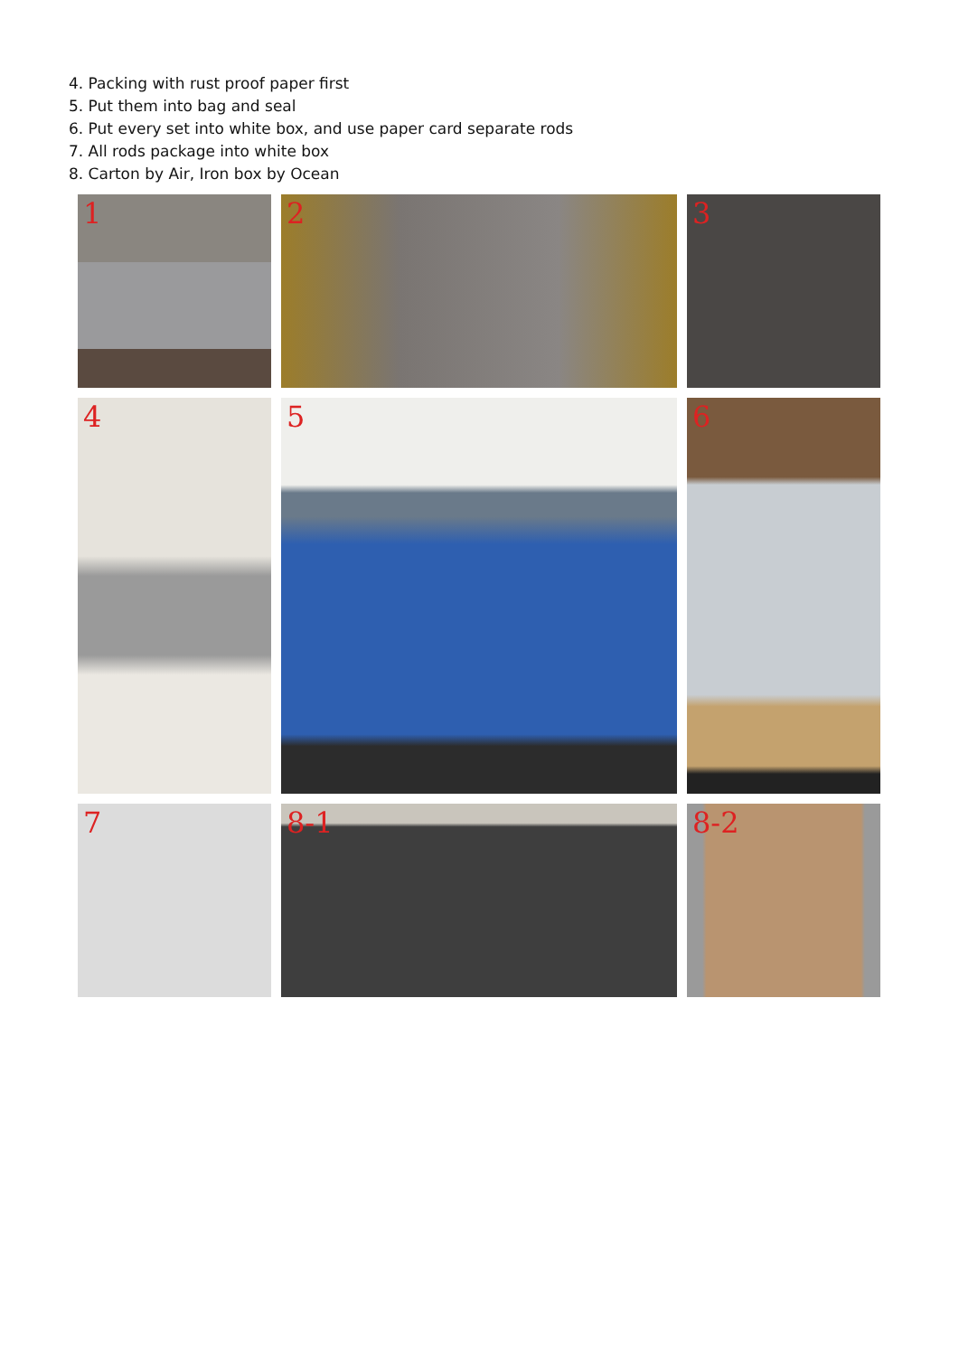4. Packing with rust proof paper first
5. Put them into bag and seal
6. Put every set into white box, and use paper card separate rods
7. All rods package into white box
8. Carton by Air, Iron box by Ocean
1
2
3
4
5
6
7
8-1
8-2